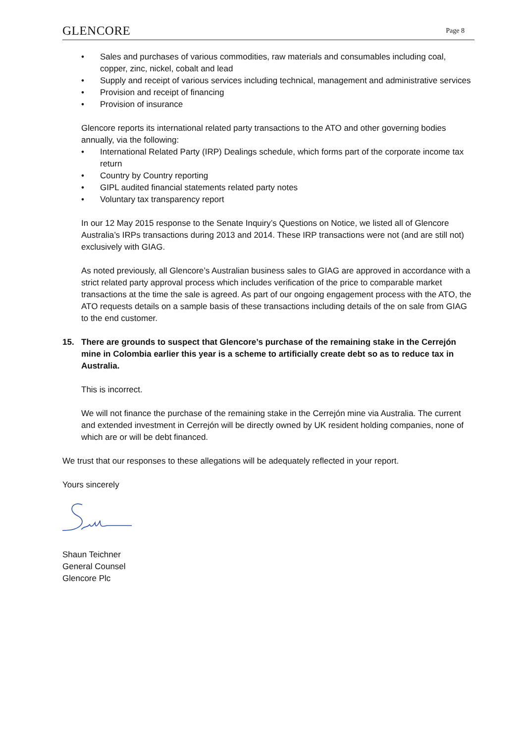GLENCORE Page 8
• Sales and purchases of various commodities, raw materials and consumables including coal, copper, zinc, nickel, cobalt and lead
• Supply and receipt of various services including technical, management and administrative services
• Provision and receipt of financing
• Provision of insurance
Glencore reports its international related party transactions to the ATO and other governing bodies annually, via the following:
• International Related Party (IRP) Dealings schedule, which forms part of the corporate income tax return
• Country by Country reporting
• GIPL audited financial statements related party notes
• Voluntary tax transparency report
In our 12 May 2015 response to the Senate Inquiry’s Questions on Notice, we listed all of Glencore Australia’s IRPs transactions during 2013 and 2014. These IRP transactions were not (and are still not) exclusively with GIAG.
As noted previously, all Glencore’s Australian business sales to GIAG are approved in accordance with a strict related party approval process which includes verification of the price to comparable market transactions at the time the sale is agreed. As part of our ongoing engagement process with the ATO, the ATO requests details on a sample basis of these transactions including details of the on sale from GIAG to the end customer.
15. There are grounds to suspect that Glencore’s purchase of the remaining stake in the Cerrejón mine in Colombia earlier this year is a scheme to artificially create debt so as to reduce tax in Australia.
This is incorrect.
We will not finance the purchase of the remaining stake in the Cerrejón mine via Australia. The current and extended investment in Cerrejón will be directly owned by UK resident holding companies, none of which are or will be debt financed.
We trust that our responses to these allegations will be adequately reflected in your report.
Yours sincerely
Shaun Teichner
General Counsel
Glencore Plc